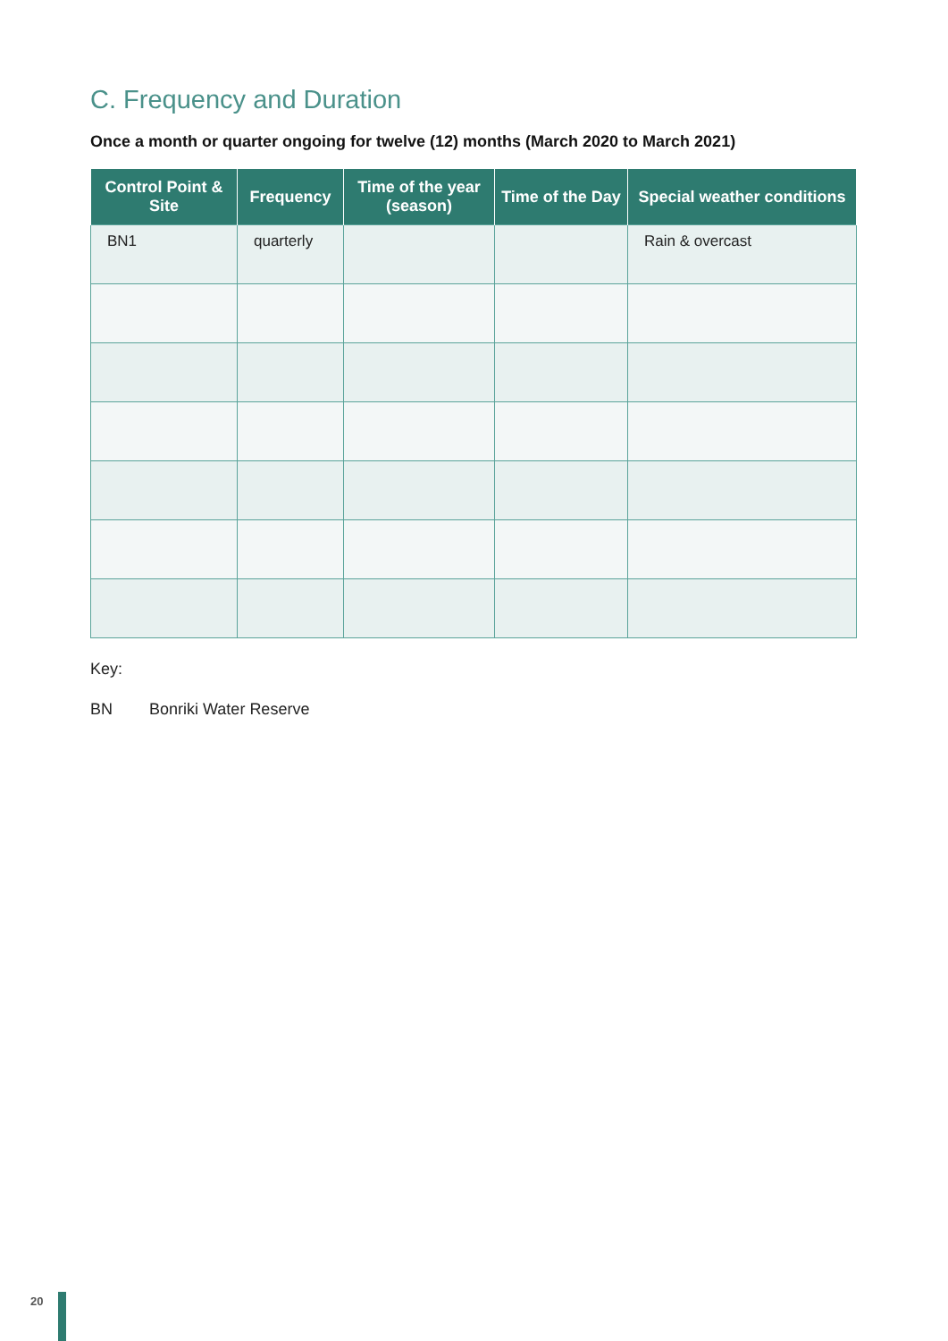C. Frequency and Duration
Once a month or quarter ongoing for twelve (12) months (March 2020 to March 2021)
| Control Point & Site | Frequency | Time of the year (season) | Time of the Day | Special weather conditions |
| --- | --- | --- | --- | --- |
| BN1 | quarterly | | | Rain & overcast |
Key:
BN Bonriki Water Reserve
20